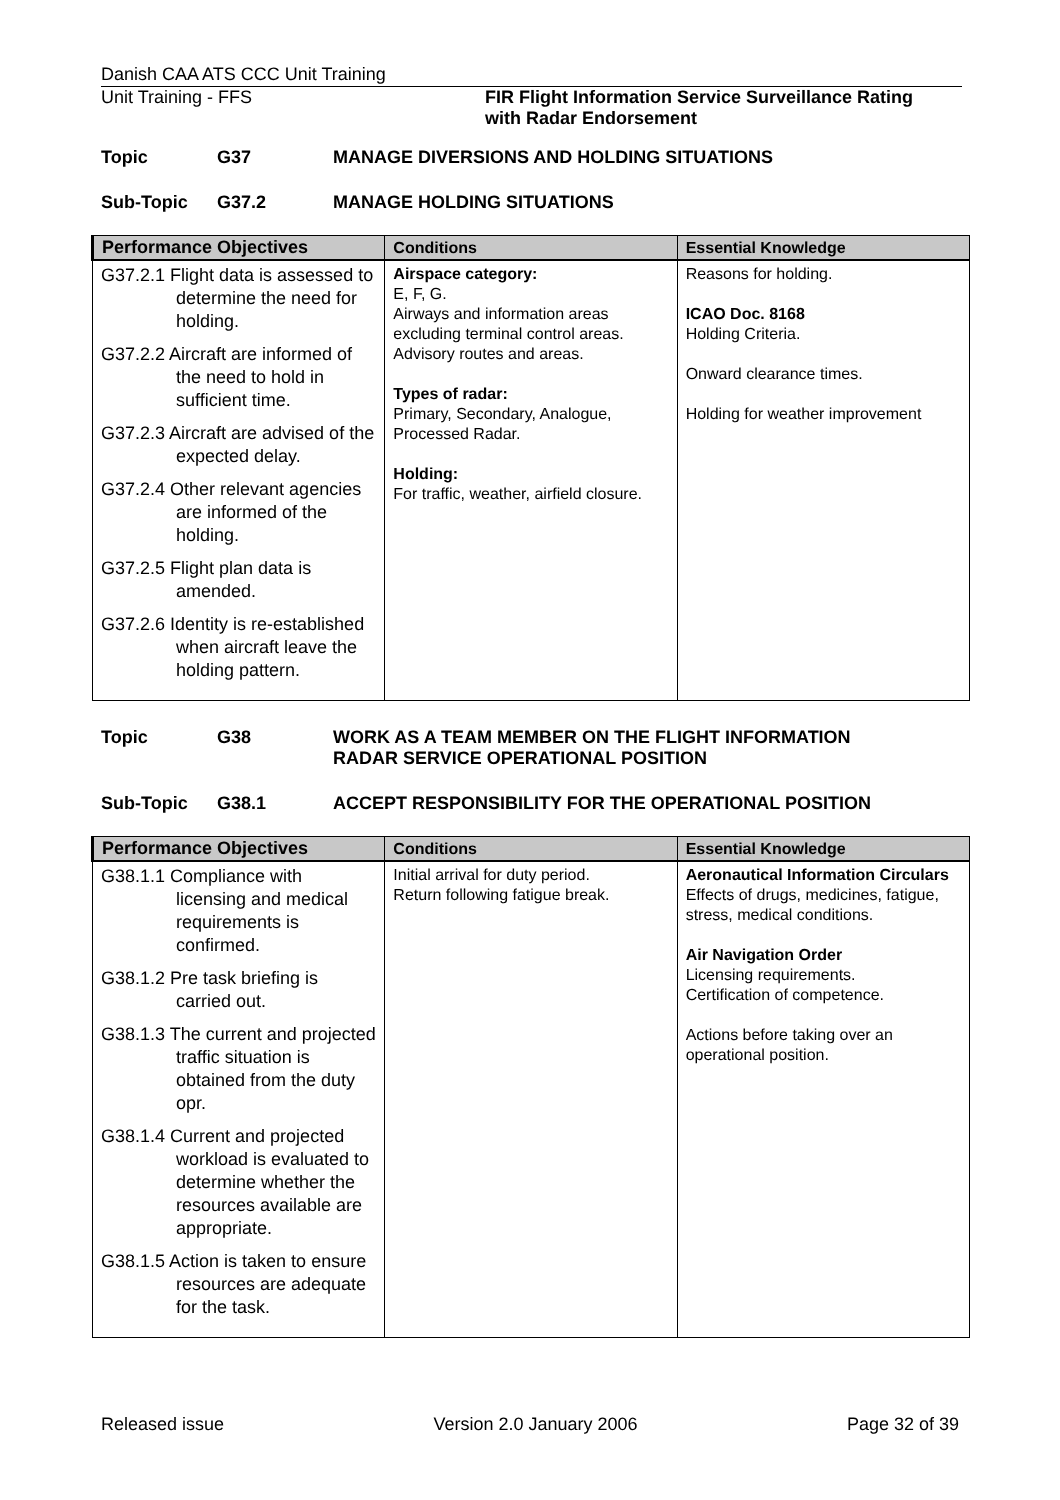Danish CAA ATS CCC Unit Training
Unit Training - FFS FIR Flight Information Service Surveillance Rating
with Radar Endorsement
Topic G37 MANAGE DIVERSIONS AND HOLDING SITUATIONS
Sub-Topic G37.2 MANAGE HOLDING SITUATIONS
| Performance Objectives | Conditions | Essential Knowledge |
| --- | --- | --- |
| G37.2.1 Flight data is assessed to determine the need for holding. G37.2.2 Aircraft are informed of the need to hold in sufficient time. G37.2.3 Aircraft are advised of the expected delay. G37.2.4 Other relevant agencies are informed of the holding. G37.2.5 Flight plan data is amended. G37.2.6 Identity is re-established when aircraft leave the holding pattern. | Airspace category: E, F, G. Airways and information areas excluding terminal control areas. Advisory routes and areas. Types of radar: Primary, Secondary, Analogue, Processed Radar. Holding: For traffic, weather, airfield closure. | Reasons for holding. ICAO Doc. 8168 Holding Criteria. Onward clearance times. Holding for weather improvement |
Topic G38 WORK AS A TEAM MEMBER ON THE FLIGHT INFORMATION
RADAR SERVICE OPERATIONAL POSITION
Sub-Topic G38.1 ACCEPT RESPONSIBILITY FOR THE OPERATIONAL POSITION
| Performance Objectives | Conditions | Essential Knowledge |
| --- | --- | --- |
| G38.1.1 Compliance with licensing and medical requirements is confirmed. G38.1.2 Pre task briefing is carried out. G38.1.3 The current and projected traffic situation is obtained from the duty opr. G38.1.4 Current and projected workload is evaluated to determine whether the resources available are appropriate. G38.1.5 Action is taken to ensure resources are adequate for the task. | Initial arrival for duty period. Return following fatigue break. | Aeronautical Information Circulars Effects of drugs, medicines, fatigue, stress, medical conditions. Air Navigation Order Licensing requirements. Certification of competence. Actions before taking over an operational position. |
Released issue Version 2.0 January 2006 Page 32 of 39